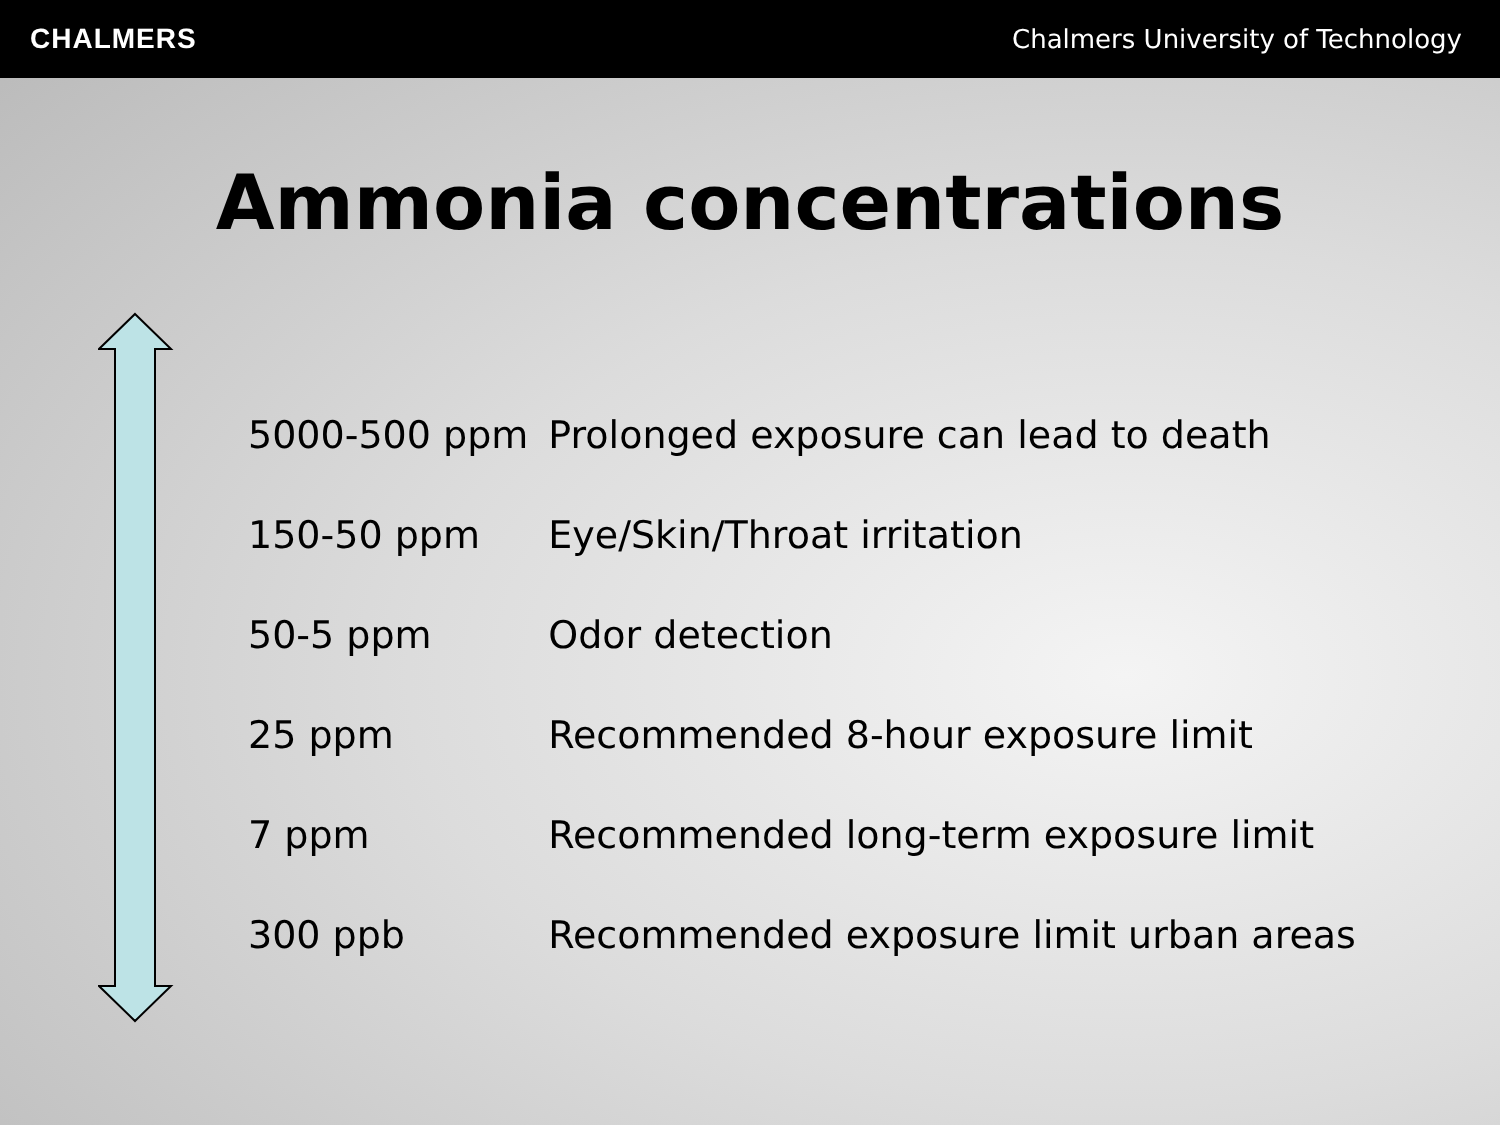CHALMERS Chalmers University of Technology
Ammonia concentrations
| 5000-500 ppm | Prolonged exposure can lead to death |
| 150-50 ppm | Eye/Skin/Throat irritation |
| 50-5 ppm | Odor detection |
| 25 ppm | Recommended 8-hour exposure limit |
| 7 ppm | Recommended long-term exposure limit |
| 300 ppb | Recommended exposure limit urban areas |